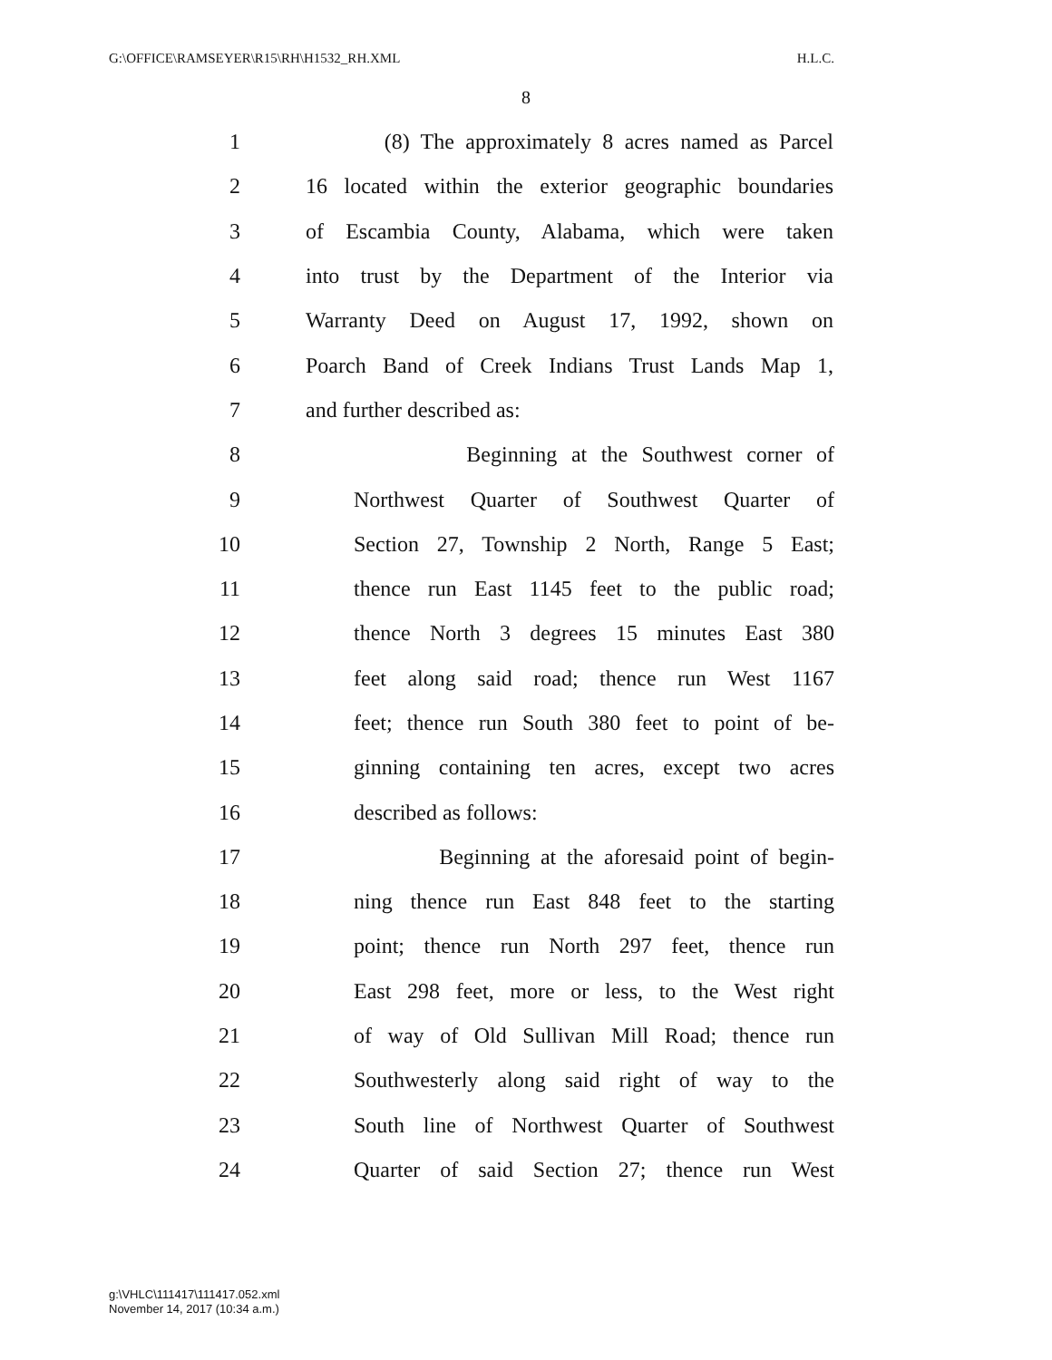G:\OFFICE\RAMSEYER\R15\RH\H1532_RH.XML H.L.C.
8
1 (8) The approximately 8 acres named as Parcel
2 16 located within the exterior geographic boundaries
3 of Escambia County, Alabama, which were taken
4 into trust by the Department of the Interior via
5 Warranty Deed on August 17, 1992, shown on
6 Poarch Band of Creek Indians Trust Lands Map 1,
7 and further described as:
8 Beginning at the Southwest corner of
9 Northwest Quarter of Southwest Quarter of
10 Section 27, Township 2 North, Range 5 East;
11 thence run East 1145 feet to the public road;
12 thence North 3 degrees 15 minutes East 380
13 feet along said road; thence run West 1167
14 feet; thence run South 380 feet to point of be-
15 ginning containing ten acres, except two acres
16 described as follows:
17 Beginning at the aforesaid point of begin-
18 ning thence run East 848 feet to the starting
19 point; thence run North 297 feet, thence run
20 East 298 feet, more or less, to the West right
21 of way of Old Sullivan Mill Road; thence run
22 Southwesterly along said right of way to the
23 South line of Northwest Quarter of Southwest
24 Quarter of said Section 27; thence run West
g:\VHLC\111417\111417.052.xml
November 14, 2017 (10:34 a.m.)